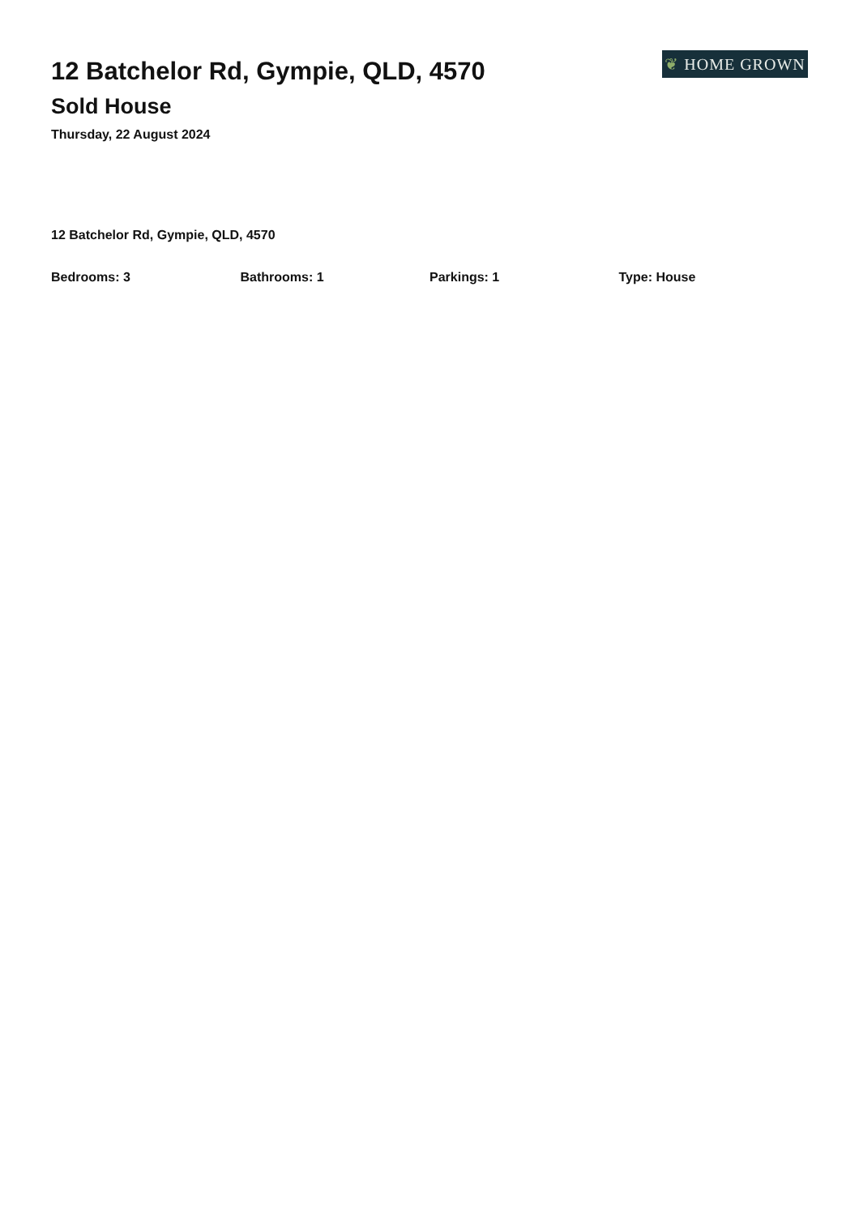12 Batchelor Rd, Gympie, QLD, 4570
Sold House
Thursday, 22 August 2024
❦ HOME GROWN
12 Batchelor Rd, Gympie, QLD, 4570
Bedrooms: 3 Bathrooms: 1 Parkings: 1 Type: House